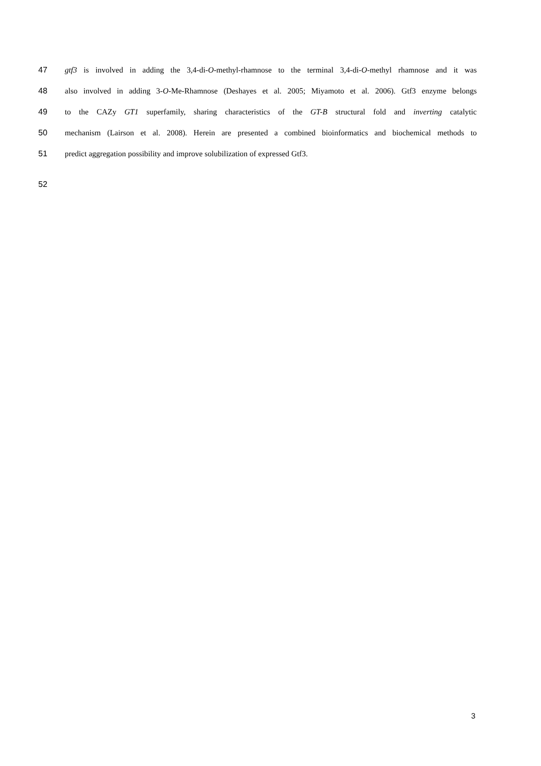47 gtf3 is involved in adding the 3,4-di-O-methyl-rhamnose to the terminal 3,4-di-O-methyl rhamnose and it was
48 also involved in adding 3-O-Me-Rhamnose (Deshayes et al. 2005; Miyamoto et al. 2006). Gtf3 enzyme belongs
49 to the CAZy GT1 superfamily, sharing characteristics of the GT-B structural fold and inverting catalytic
50 mechanism (Lairson et al. 2008). Herein are presented a combined bioinformatics and biochemical methods to
51 predict aggregation possibility and improve solubilization of expressed Gtf3.
52
3